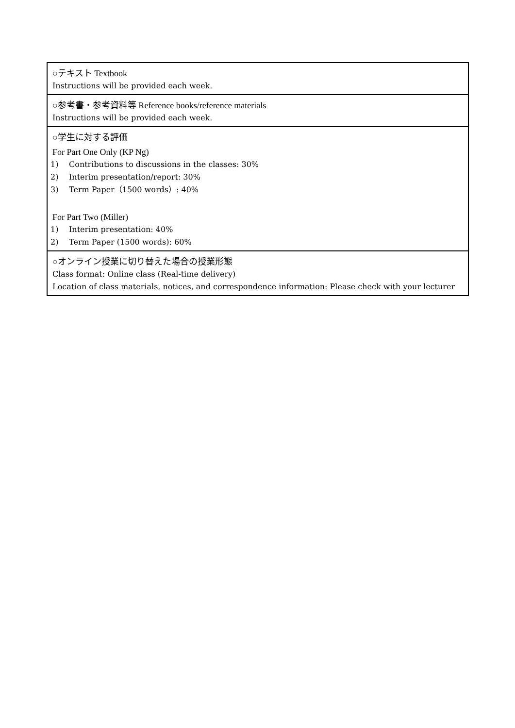| ○テキスト Textbook Instructions will be provided each week. |
| ○参考書・参考資料等 Reference books/reference materials Instructions will be provided each week. |
| ○学生に対する評価 For Part One Only (KP Ng) 1) Contributions to discussions in the classes: 30% 2) Interim presentation/report: 30% 3) Term Paper（1500 words）: 40% For Part Two (Miller) 1) Interim presentation: 40% 2) Term Paper (1500 words): 60% |
| ○オンライン授業に切り替えた場合の授業形態 Class format: Online class (Real-time delivery) Location of class materials, notices, and correspondence information: Please check with your lecturer |